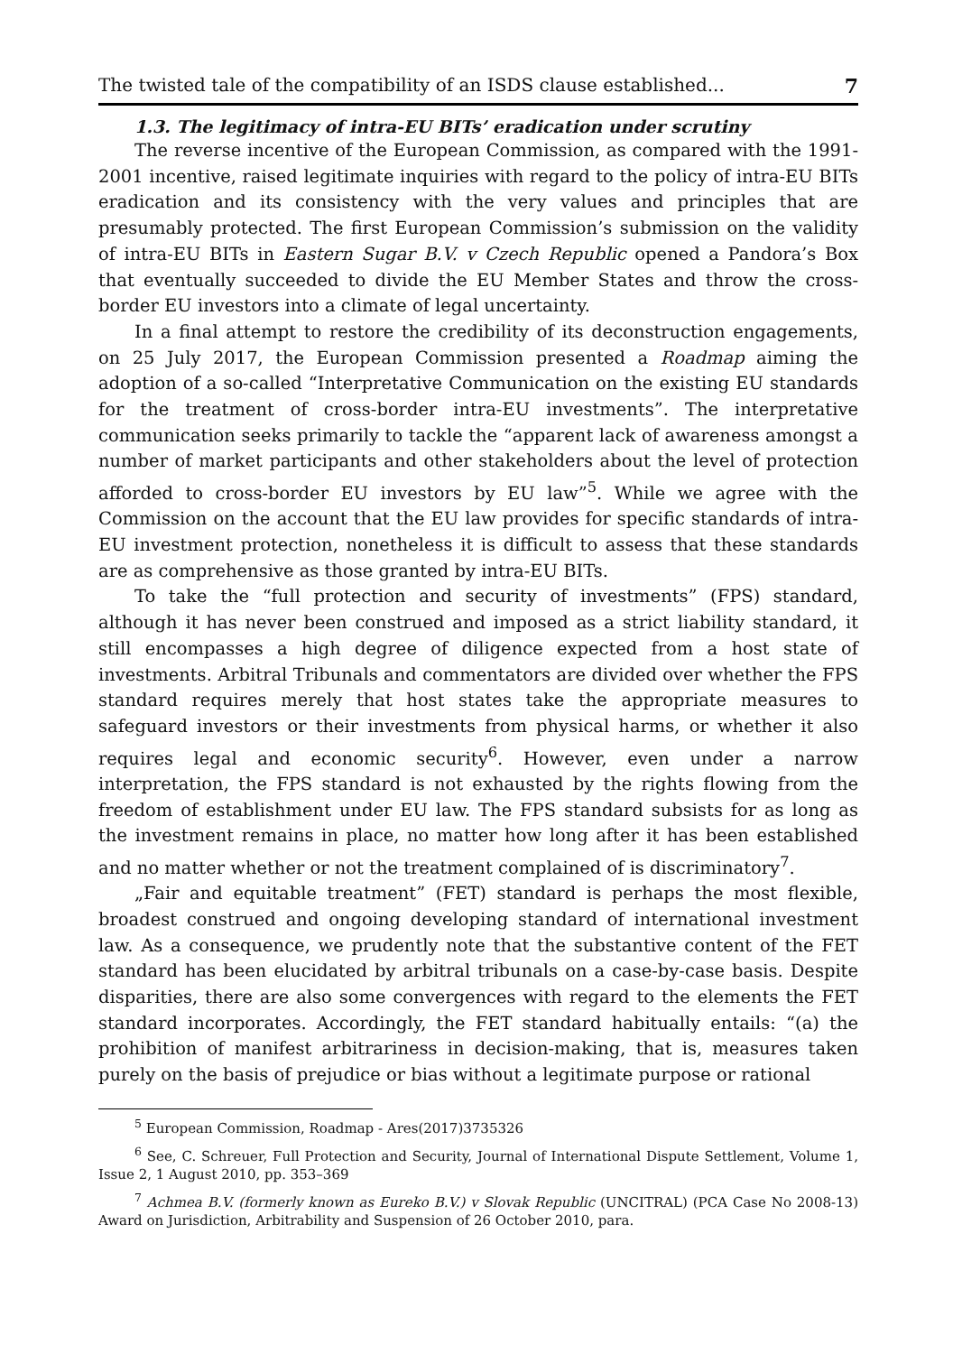The twisted tale of the compatibility of an ISDS clause established... 7
1.3. The legitimacy of intra-EU BITs’ eradication under scrutiny
The reverse incentive of the European Commission, as compared with the 1991-2001 incentive, raised legitimate inquiries with regard to the policy of intra-EU BITs eradication and its consistency with the very values and principles that are presumably protected. The first European Commission’s submission on the validity of intra-EU BITs in Eastern Sugar B.V. v Czech Republic opened a Pandora’s Box that eventually succeeded to divide the EU Member States and throw the cross-border EU investors into a climate of legal uncertainty.
In a final attempt to restore the credibility of its deconstruction engagements, on 25 July 2017, the European Commission presented a Roadmap aiming the adoption of a so-called “Interpretative Communication on the existing EU standards for the treatment of cross-border intra-EU investments”. The interpretative communication seeks primarily to tackle the “apparent lack of awareness amongst a number of market participants and other stakeholders about the level of protection afforded to cross-border EU investors by EU law”<sup>5</sup>. While we agree with the Commission on the account that the EU law provides for specific standards of intra-EU investment protection, nonetheless it is difficult to assess that these standards are as comprehensive as those granted by intra-EU BITs.
To take the “full protection and security of investments” (FPS) standard, although it has never been construed and imposed as a strict liability standard, it still encompasses a high degree of diligence expected from a host state of investments. Arbitral Tribunals and commentators are divided over whether the FPS standard requires merely that host states take the appropriate measures to safeguard investors or their investments from physical harms, or whether it also requires legal and economic security<sup>6</sup>. However, even under a narrow interpretation, the FPS standard is not exhausted by the rights flowing from the freedom of establishment under EU law. The FPS standard subsists for as long as the investment remains in place, no matter how long after it has been established and no matter whether or not the treatment complained of is discriminatory<sup>7</sup>.
„Fair and equitable treatment” (FET) standard is perhaps the most flexible, broadest construed and ongoing developing standard of international investment law. As a consequence, we prudently note that the substantive content of the FET standard has been elucidated by arbitral tribunals on a case-by-case basis. Despite disparities, there are also some convergences with regard to the elements the FET standard incorporates. Accordingly, the FET standard habitually entails: “(a) the prohibition of manifest arbitrariness in decision-making, that is, measures taken purely on the basis of prejudice or bias without a legitimate purpose or rational
<sup>5</sup> European Commission, Roadmap - Ares(2017)3735326
<sup>6</sup> See, C. Schreuer, Full Protection and Security, Journal of International Dispute Settlement, Volume 1, Issue 2, 1 August 2010, pp. 353–369
<sup>7</sup> Achmea B.V. (formerly known as Eureko B.V.) v Slovak Republic (UNCITRAL) (PCA Case No 2008-13) Award on Jurisdiction, Arbitrability and Suspension of 26 October 2010, para.